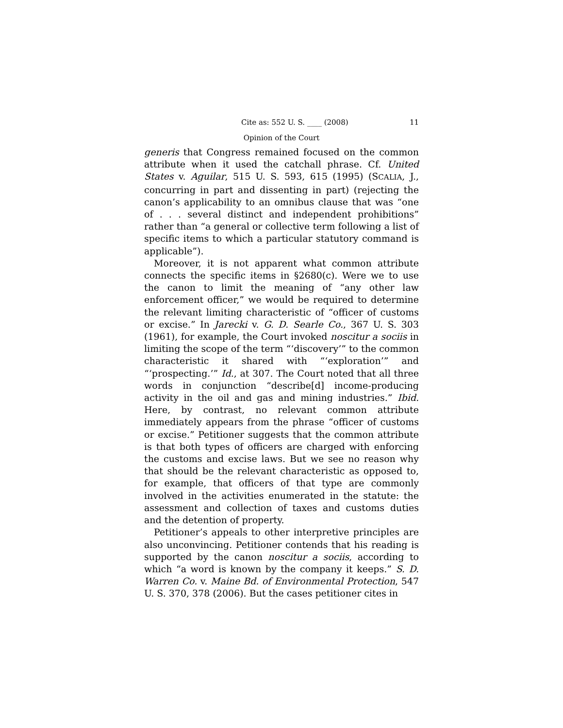Cite as: 552 U. S. ____ (2008) 11
Opinion of the Court
generis that Congress remained focused on the common attribute when it used the catchall phrase. Cf. United States v. Aguilar, 515 U. S. 593, 615 (1995) (SCALIA, J., concurring in part and dissenting in part) (rejecting the canon’s applicability to an omnibus clause that was “one of . . . several distinct and independent prohibitions” rather than “a general or collective term following a list of specific items to which a particular statutory command is applicable”).
Moreover, it is not apparent what common attribute connects the specific items in §2680(c). Were we to use the canon to limit the meaning of “any other law enforcement officer,” we would be required to determine the relevant limiting characteristic of “officer of customs or excise.” In Jarecki v. G. D. Searle Co., 367 U. S. 303 (1961), for example, the Court invoked noscitur a sociis in limiting the scope of the term “‘discovery’” to the common characteristic it shared with “‘exploration’” and “‘prospecting.’” Id., at 307. The Court noted that all three words in conjunction “describe[d] income-producing activity in the oil and gas and mining industries.” Ibid. Here, by contrast, no relevant common attribute immediately appears from the phrase “officer of customs or excise.” Petitioner suggests that the common attribute is that both types of officers are charged with enforcing the customs and excise laws. But we see no reason why that should be the relevant characteristic as opposed to, for example, that officers of that type are commonly involved in the activities enumerated in the statute: the assessment and collection of taxes and customs duties and the detention of property.
Petitioner’s appeals to other interpretive principles are also unconvincing. Petitioner contends that his reading is supported by the canon noscitur a sociis, according to which “a word is known by the company it keeps.” S. D. Warren Co. v. Maine Bd. of Environmental Protection, 547 U. S. 370, 378 (2006). But the cases petitioner cites in